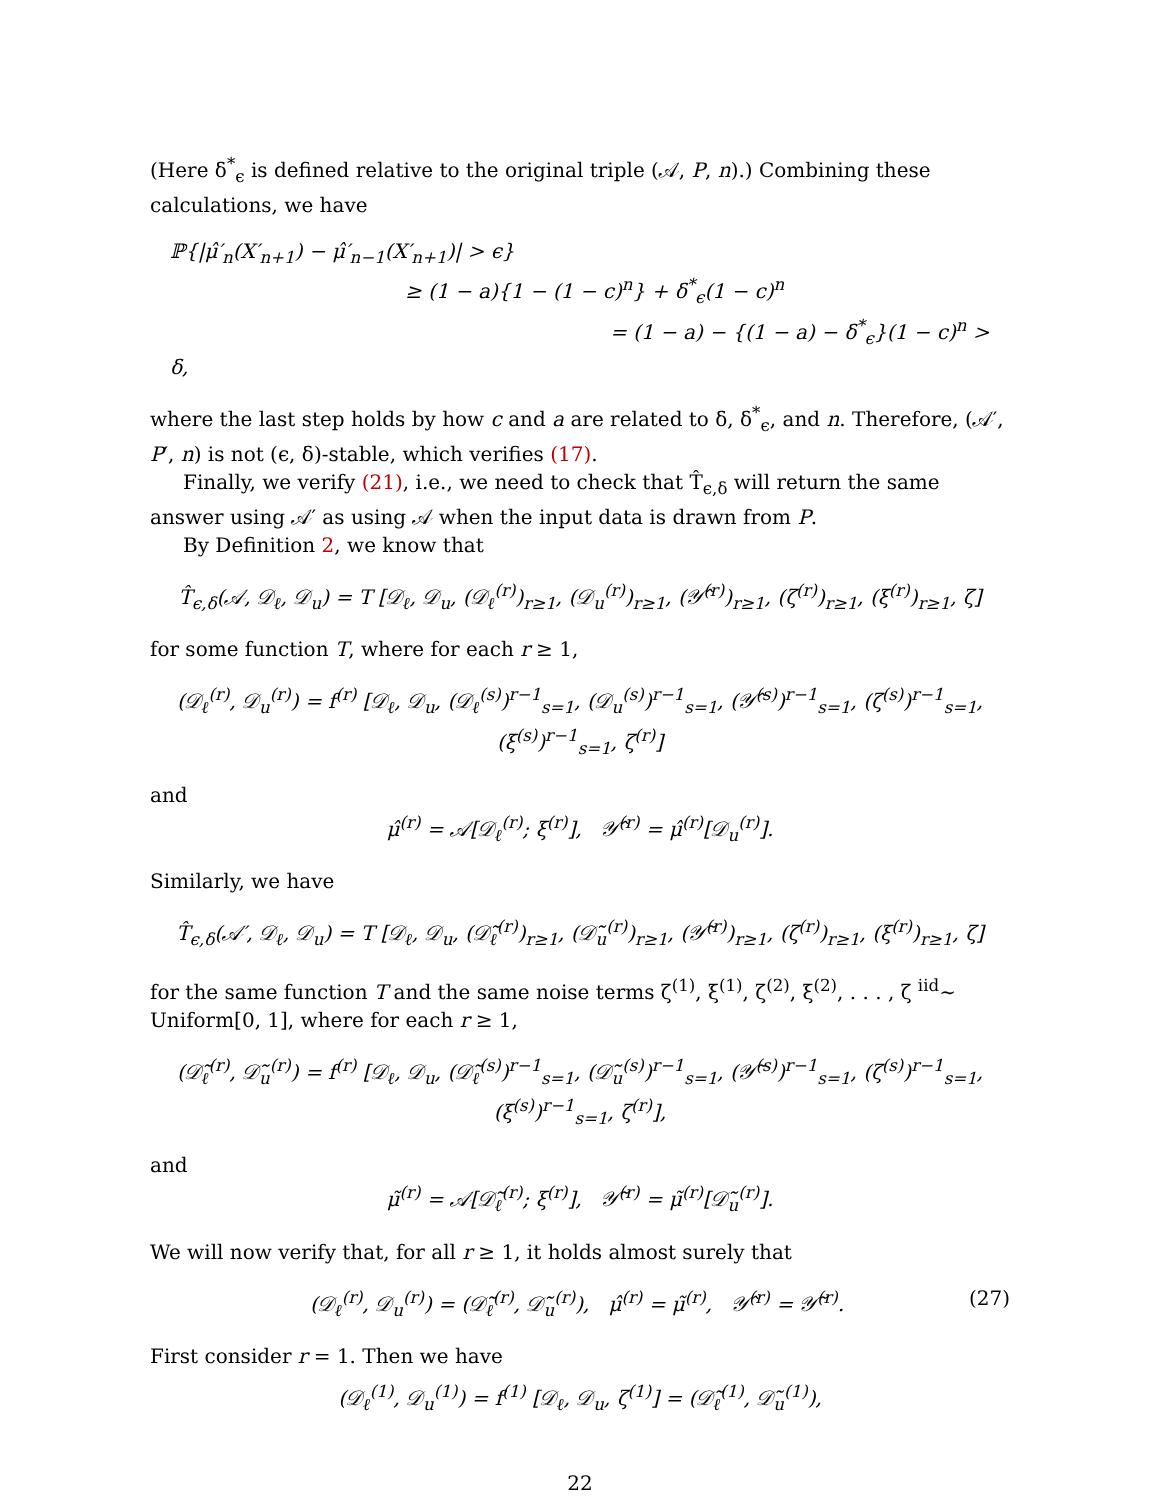(Here δ<sup>*</sup><sub>ϵ</sub> is defined relative to the original triple (𝒜, P, n).) Combining these calculations, we have
ℙ{|μ̂′<sub>n</sub>(X′<sub>n+1</sub>) − μ̂′<sub>n−1</sub>(X′<sub>n+1</sub>)| > ϵ}
≥ (1 − a){1 − (1 − c)<sup>n</sup>} + δ<sup>*</sup><sub>ϵ</sub>(1 − c)<sup>n</sup>
= (1 − a) − {(1 − a) − δ<sup>*</sup><sub>ϵ</sub>}(1 − c)<sup>n</sup> > δ,
where the last step holds by how c and a are related to δ, δ<sup>*</sup><sub>ϵ</sub>, and n. Therefore, (𝒜′, P′, n) is not (ϵ, δ)-stable, which verifies (17).
Finally, we verify (21), i.e., we need to check that T̂<sub>ϵ,δ</sub> will return the same answer using 𝒜′ as using 𝒜 when the input data is drawn from P.
By Definition 2, we know that
T̂<sub>ϵ,δ</sub>(𝒜, 𝒟<sub>ℓ</sub>, 𝒟<sub>u</sub>) = T [𝒟<sub>ℓ</sub>, 𝒟<sub>u</sub>, (𝒟<sub>ℓ</sub><sup>(r)</sup>)<sub>r≥1</sub>, (𝒟<sub>u</sub><sup>(r)</sup>)<sub>r≥1</sub>, (𝒴̂<sup>(r)</sup>)<sub>r≥1</sub>, (ζ<sup>(r)</sup>)<sub>r≥1</sub>, (ξ<sup>(r)</sup>)<sub>r≥1</sub>, ζ]
for some function T, where for each r ≥ 1,
(𝒟<sub>ℓ</sub><sup>(r)</sup>, 𝒟<sub>u</sub><sup>(r)</sup>) = f<sup>(r)</sup> [𝒟<sub>ℓ</sub>, 𝒟<sub>u</sub>, (𝒟<sub>ℓ</sub><sup>(s)</sup>)<sup>r−1</sup><sub>s=1</sub>, (𝒟<sub>u</sub><sup>(s)</sup>)<sup>r−1</sup><sub>s=1</sub>, (𝒴̂<sup>(s)</sup>)<sup>r−1</sup><sub>s=1</sub>, (ζ<sup>(s)</sup>)<sup>r−1</sup><sub>s=1</sub>, (ξ<sup>(s)</sup>)<sup>r−1</sup><sub>s=1</sub>, ζ<sup>(r)</sup>]
and
μ̂<sup>(r)</sup> = 𝒜[𝒟<sub>ℓ</sub><sup>(r)</sup>; ξ<sup>(r)</sup>], 𝒴̂<sup>(r)</sup> = μ̂<sup>(r)</sup>[𝒟<sub>u</sub><sup>(r)</sup>].
Similarly, we have
T̂<sub>ϵ,δ</sub>(𝒜′, 𝒟<sub>ℓ</sub>, 𝒟<sub>u</sub>) = T [𝒟<sub>ℓ</sub>, 𝒟<sub>u</sub>, (𝒟̃<sub>ℓ</sub><sup>(r)</sup>)<sub>r≥1</sub>, (𝒟̃<sub>u</sub><sup>(r)</sup>)<sub>r≥1</sub>, (𝒴̃<sup>(r)</sup>)<sub>r≥1</sub>, (ζ<sup>(r)</sup>)<sub>r≥1</sub>, (ξ<sup>(r)</sup>)<sub>r≥1</sub>, ζ]
for the same function T and the same noise terms ζ<sup>(1)</sup>, ξ<sup>(1)</sup>, ζ<sup>(2)</sup>, ξ<sup>(2)</sup>, . . . , ζ <sup>iid</sup>∼ Uniform[0, 1], where for each r ≥ 1,
(𝒟̃<sub>ℓ</sub><sup>(r)</sup>, 𝒟̃<sub>u</sub><sup>(r)</sup>) = f<sup>(r)</sup> [𝒟<sub>ℓ</sub>, 𝒟<sub>u</sub>, (𝒟̃<sub>ℓ</sub><sup>(s)</sup>)<sup>r−1</sup><sub>s=1</sub>, (𝒟̃<sub>u</sub><sup>(s)</sup>)<sup>r−1</sup><sub>s=1</sub>, (𝒴̃<sup>(s)</sup>)<sup>r−1</sup><sub>s=1</sub>, (ζ<sup>(s)</sup>)<sup>r−1</sup><sub>s=1</sub>, (ξ<sup>(s)</sup>)<sup>r−1</sup><sub>s=1</sub>, ζ<sup>(r)</sup>],
and
μ̃<sup>(r)</sup> = 𝒜[𝒟̃<sub>ℓ</sub><sup>(r)</sup>; ξ<sup>(r)</sup>], 𝒴̃<sup>(r)</sup> = μ̃<sup>(r)</sup>[𝒟̃<sub>u</sub><sup>(r)</sup>].
We will now verify that, for all r ≥ 1, it holds almost surely that
(𝒟<sub>ℓ</sub><sup>(r)</sup>, 𝒟<sub>u</sub><sup>(r)</sup>) = (𝒟̃<sub>ℓ</sub><sup>(r)</sup>, 𝒟̃<sub>u</sub><sup>(r)</sup>), μ̂<sup>(r)</sup> = μ̃<sup>(r)</sup>, 𝒴̂<sup>(r)</sup> = 𝒴̃<sup>(r)</sup>. (27)
First consider r = 1. Then we have
(𝒟<sub>ℓ</sub><sup>(1)</sup>, 𝒟<sub>u</sub><sup>(1)</sup>) = f<sup>(1)</sup> [𝒟<sub>ℓ</sub>, 𝒟<sub>u</sub>, ζ<sup>(1)</sup>] = (𝒟̃<sub>ℓ</sub><sup>(1)</sup>, 𝒟̃<sub>u</sub><sup>(1)</sup>),
22